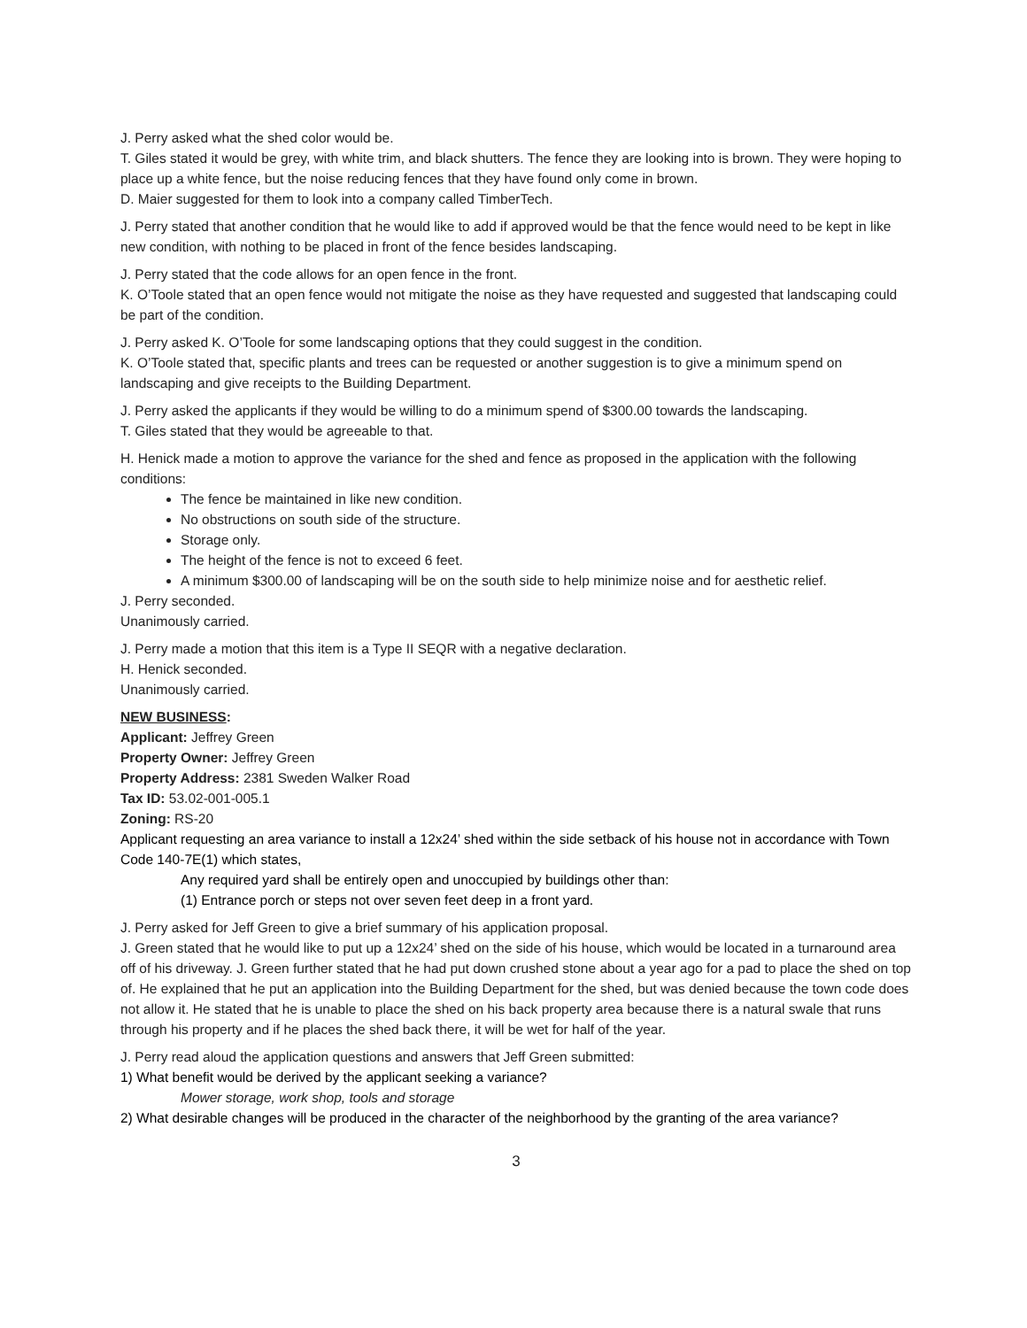J. Perry asked what the shed color would be.
T. Giles stated it would be grey, with white trim, and black shutters. The fence they are looking into is brown. They were hoping to place up a white fence, but the noise reducing fences that they have found only come in brown.
D. Maier suggested for them to look into a company called TimberTech.
J. Perry stated that another condition that he would like to add if approved would be that the fence would need to be kept in like new condition, with nothing to be placed in front of the fence besides landscaping.
J. Perry stated that the code allows for an open fence in the front.
K. O’Toole stated that an open fence would not mitigate the noise as they have requested and suggested that landscaping could be part of the condition.
J. Perry asked K. O’Toole for some landscaping options that they could suggest in the condition.
K. O’Toole stated that, specific plants and trees can be requested or another suggestion is to give a minimum spend on landscaping and give receipts to the Building Department.
J. Perry asked the applicants if they would be willing to do a minimum spend of $300.00 towards the landscaping.
T. Giles stated that they would be agreeable to that.
H. Henick made a motion to approve the variance for the shed and fence as proposed in the application with the following conditions:
The fence be maintained in like new condition.
No obstructions on south side of the structure.
Storage only.
The height of the fence is not to exceed 6 feet.
A minimum $300.00 of landscaping will be on the south side to help minimize noise and for aesthetic relief.
J. Perry seconded.
Unanimously carried.
J. Perry made a motion that this item is a Type II SEQR with a negative declaration.
H. Henick seconded.
Unanimously carried.
NEW BUSINESS:
Applicant: Jeffrey Green
Property Owner: Jeffrey Green
Property Address: 2381 Sweden Walker Road
Tax ID: 53.02-001-005.1
Zoning: RS-20
Applicant requesting an area variance to install a 12x24’ shed within the side setback of his house not in accordance with Town Code 140-7E(1) which states,
Any required yard shall be entirely open and unoccupied by buildings other than:
(1) Entrance porch or steps not over seven feet deep in a front yard.
J. Perry asked for Jeff Green to give a brief summary of his application proposal.
J. Green stated that he would like to put up a 12x24’ shed on the side of his house, which would be located in a turnaround area off of his driveway. J. Green further stated that he had put down crushed stone about a year ago for a pad to place the shed on top of. He explained that he put an application into the Building Department for the shed, but was denied because the town code does not allow it. He stated that he is unable to place the shed on his back property area because there is a natural swale that runs through his property and if he places the shed back there, it will be wet for half of the year.
J. Perry read aloud the application questions and answers that Jeff Green submitted:
1) What benefit would be derived by the applicant seeking a variance?
Mower storage, work shop, tools and storage
2) What desirable changes will be produced in the character of the neighborhood by the granting of the area variance?
3